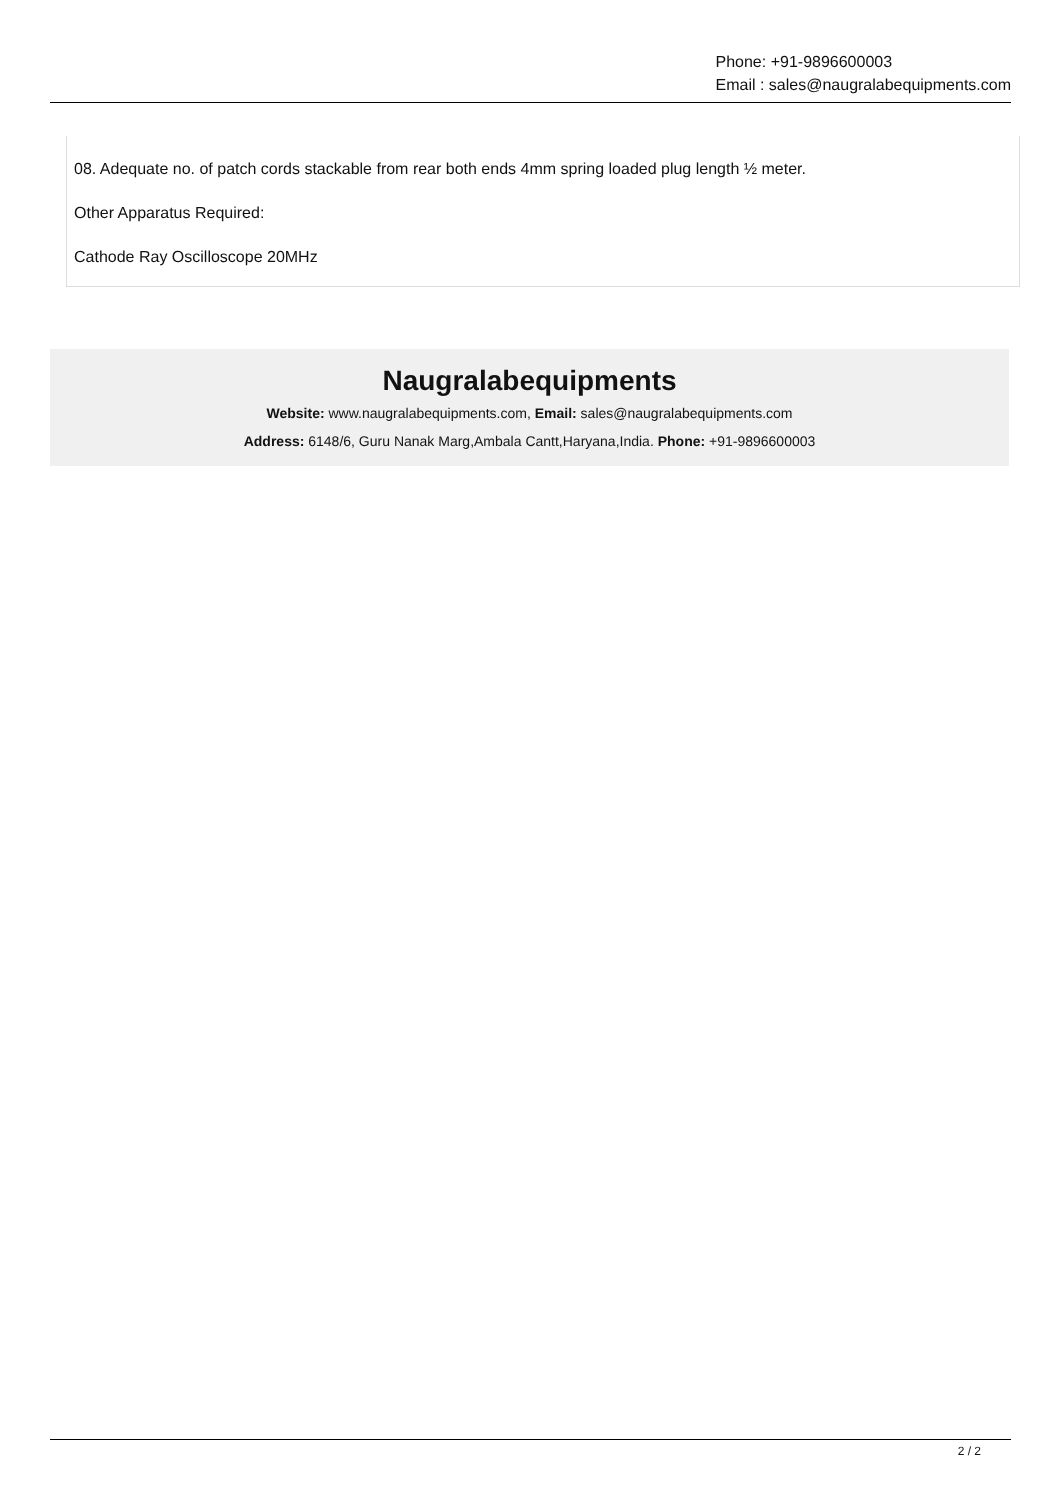Phone: +91-9896600003
Email : sales@naugralabequipments.com
08. Adequate no. of patch cords stackable from rear both ends 4mm spring loaded plug length ½ meter.
Other Apparatus Required:
Cathode Ray Oscilloscope 20MHz
Naugralabequipments
Website: www.naugralabequipments.com, Email: sales@naugralabequipments.com
Address: 6148/6, Guru Nanak Marg,Ambala Cantt,Haryana,India. Phone: +91-9896600003
2 / 2